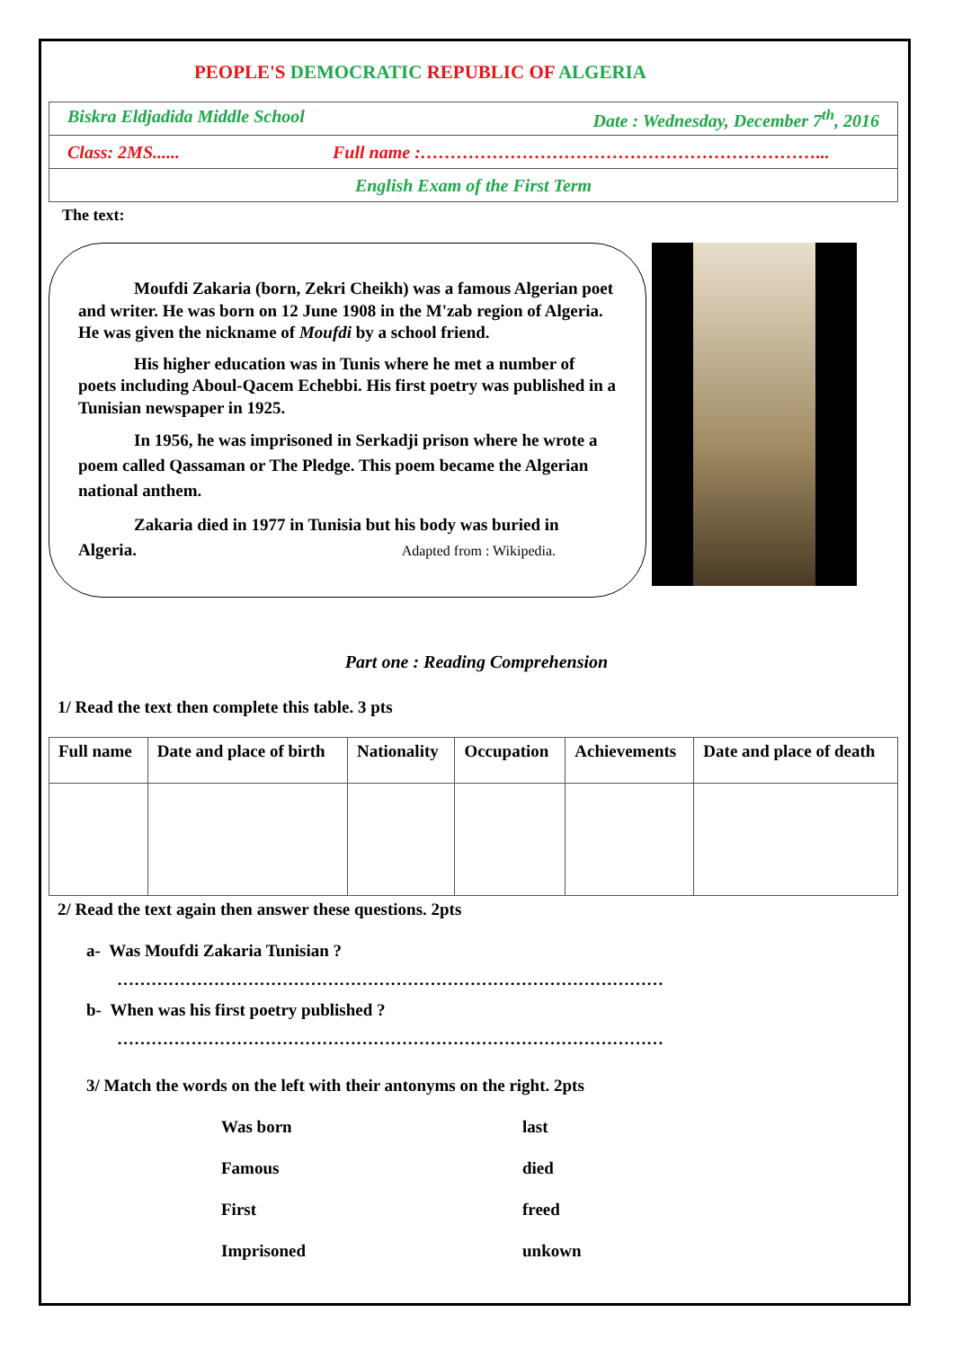PEOPLE'S DEMOCRATIC REPUBLIC OF ALGERIA
| Biskra Eldjadida Middle School Date : Wednesday, December 7<sup>th</sup>, 2016 |
| Class: 2MS...... Full name :…………………………………………………………... |
| English Exam of the First Term |
The text:
Moufdi Zakaria (born, Zekri Cheikh) was a famous Algerian poet and writer. He was born on 12 June 1908 in the M'zab region of Algeria. He was given the nickname of Moufdi by a school friend.
His higher education was in Tunis where he met a number of poets including Aboul-Qacem Echebbi. His first poetry was published in a Tunisian newspaper in 1925.
In 1956, he was imprisoned in Serkadji prison where he wrote a poem called Qassaman or The Pledge. This poem became the Algerian national anthem.
Zakaria died in 1977 in Tunisia but his body was buried in Algeria. Adapted from : Wikipedia.
Part one : Reading Comprehension
1/ Read the text then complete this table. 3 pts
| Full name | Date and place of birth | Nationality | Occupation | Achievements | Date and place of death |
| --- | --- | --- | --- | --- | --- |
2/ Read the text again then answer these questions. 2pts
a- Was Moufdi Zakaria Tunisian ?
……………………………………………………………………………………
b- When was his first poetry published ?
……………………………………………………………………………………
3/ Match the words on the left with their antonyms on the right. 2pts
Was born
last
Famous
died
First
freed
Imprisoned
unkown